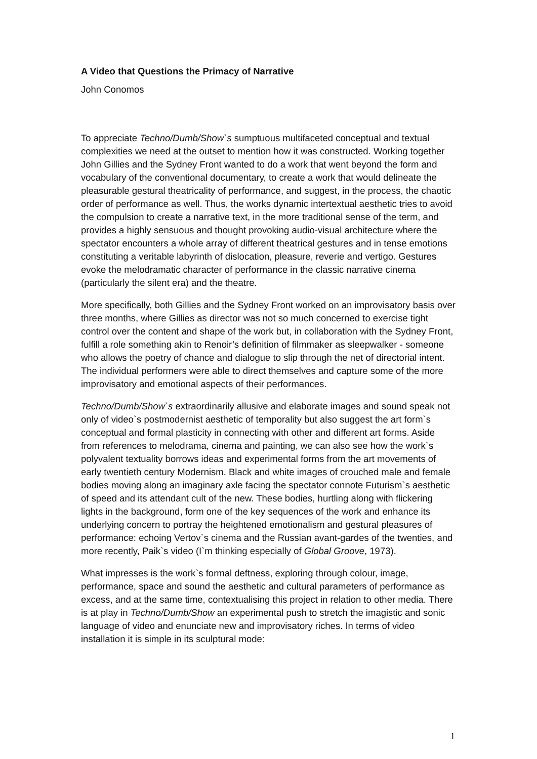A Video that Questions the Primacy of Narrative
John Conomos
To appreciate Techno/Dumb/Show`s sumptuous multifaceted conceptual and textual complexities we need at the outset to mention how it was constructed. Working together John Gillies and the Sydney Front wanted to do a work that went beyond the form and vocabulary of the conventional documentary, to create a work that would delineate the pleasurable gestural theatricality of performance, and suggest, in the process, the chaotic order of performance as well. Thus, the works dynamic intertextual aesthetic tries to avoid the compulsion to create a narrative text, in the more traditional sense of the term, and provides a highly sensuous and thought provoking audio-visual architecture where the spectator encounters a whole array of different theatrical gestures and in tense emotions constituting a veritable labyrinth of dislocation, pleasure, reverie and vertigo. Gestures evoke the melodramatic character of performance in the classic narrative cinema (particularly the silent era) and the theatre.
More specifically, both Gillies and the Sydney Front worked on an improvisatory basis over three months, where Gillies as director was not so much concerned to exercise tight control over the content and shape of the work but, in collaboration with the Sydney Front, fulfill a role something akin to Renoir’s definition of filmmaker as sleepwalker - someone who allows the poetry of chance and dialogue to slip through the net of directorial intent. The individual performers were able to direct themselves and capture some of the more improvisatory and emotional aspects of their performances.
Techno/Dumb/Show`s extraordinarily allusive and elaborate images and sound speak not only of video`s postmodernist aesthetic of temporality but also suggest the art form`s conceptual and formal plasticity in connecting with other and different art forms. Aside from references to melodrama, cinema and painting, we can also see how the work`s polyvalent textuality borrows ideas and experimental forms from the art movements of early twentieth century Modernism. Black and white images of crouched male and female bodies moving along an imaginary axle facing the spectator connote Futurism`s aesthetic of speed and its attendant cult of the new. These bodies, hurtling along with flickering lights in the background, form one of the key sequences of the work and enhance its underlying concern to portray the heightened emotionalism and gestural pleasures of performance: echoing Vertov`s cinema and the Russian avant-gardes of the twenties, and more recently, Paik`s video (I`m thinking especially of Global Groove, 1973).
What impresses is the work`s formal deftness, exploring through colour, image, performance, space and sound the aesthetic and cultural parameters of performance as excess, and at the same time, contextualising this project in relation to other media. There is at play in Techno/Dumb/Show an experimental push to stretch the imagistic and sonic language of video and enunciate new and improvisatory riches. In terms of video installation it is simple in its sculptural mode:
1